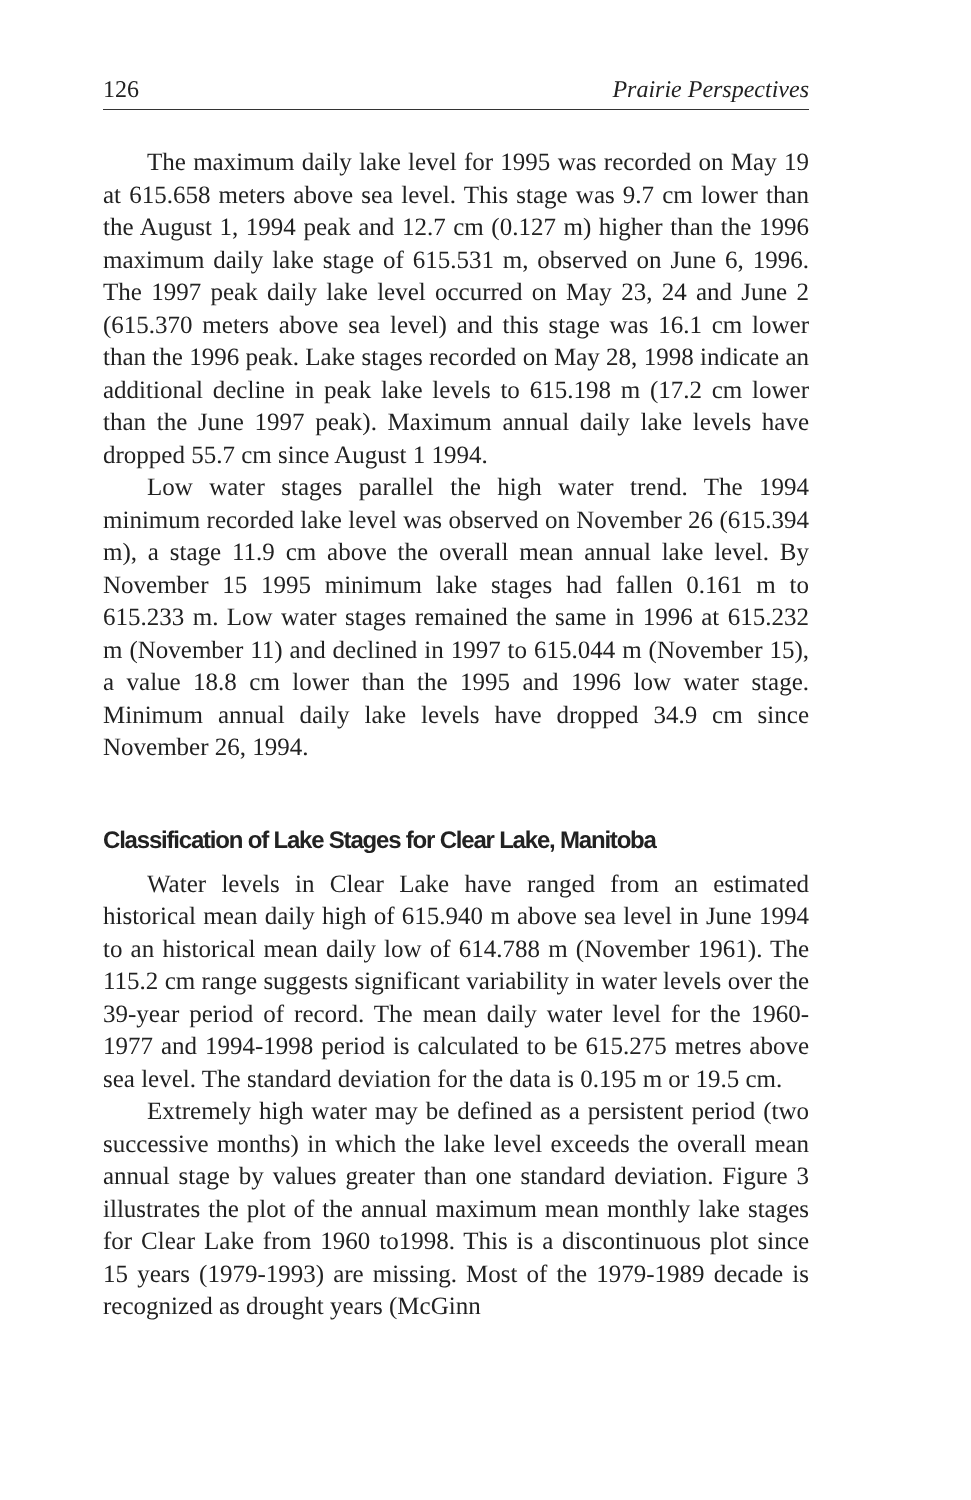126 Prairie Perspectives
The maximum daily lake level for 1995 was recorded on May 19 at 615.658 meters above sea level. This stage was 9.7 cm lower than the August 1, 1994 peak and 12.7 cm (0.127 m) higher than the 1996 maximum daily lake stage of 615.531 m, observed on June 6, 1996. The 1997 peak daily lake level occurred on May 23, 24 and June 2 (615.370 meters above sea level) and this stage was 16.1 cm lower than the 1996 peak. Lake stages recorded on May 28, 1998 indicate an additional decline in peak lake levels to 615.198 m (17.2 cm lower than the June 1997 peak). Maximum annual daily lake levels have dropped 55.7 cm since August 1 1994.
Low water stages parallel the high water trend. The 1994 minimum recorded lake level was observed on November 26 (615.394 m), a stage 11.9 cm above the overall mean annual lake level. By November 15 1995 minimum lake stages had fallen 0.161 m to 615.233 m. Low water stages remained the same in 1996 at 615.232 m (November 11) and declined in 1997 to 615.044 m (November 15), a value 18.8 cm lower than the 1995 and 1996 low water stage. Minimum annual daily lake levels have dropped 34.9 cm since November 26, 1994.
Classification of Lake Stages for Clear Lake, Manitoba
Water levels in Clear Lake have ranged from an estimated historical mean daily high of 615.940 m above sea level in June 1994 to an historical mean daily low of 614.788 m (November 1961). The 115.2 cm range suggests significant variability in water levels over the 39-year period of record. The mean daily water level for the 1960-1977 and 1994-1998 period is calculated to be 615.275 metres above sea level. The standard deviation for the data is 0.195 m or 19.5 cm.
Extremely high water may be defined as a persistent period (two successive months) in which the lake level exceeds the overall mean annual stage by values greater than one standard deviation. Figure 3 illustrates the plot of the annual maximum mean monthly lake stages for Clear Lake from 1960 to1998. This is a discontinuous plot since 15 years (1979-1993) are missing. Most of the 1979-1989 decade is recognized as drought years (McGinn